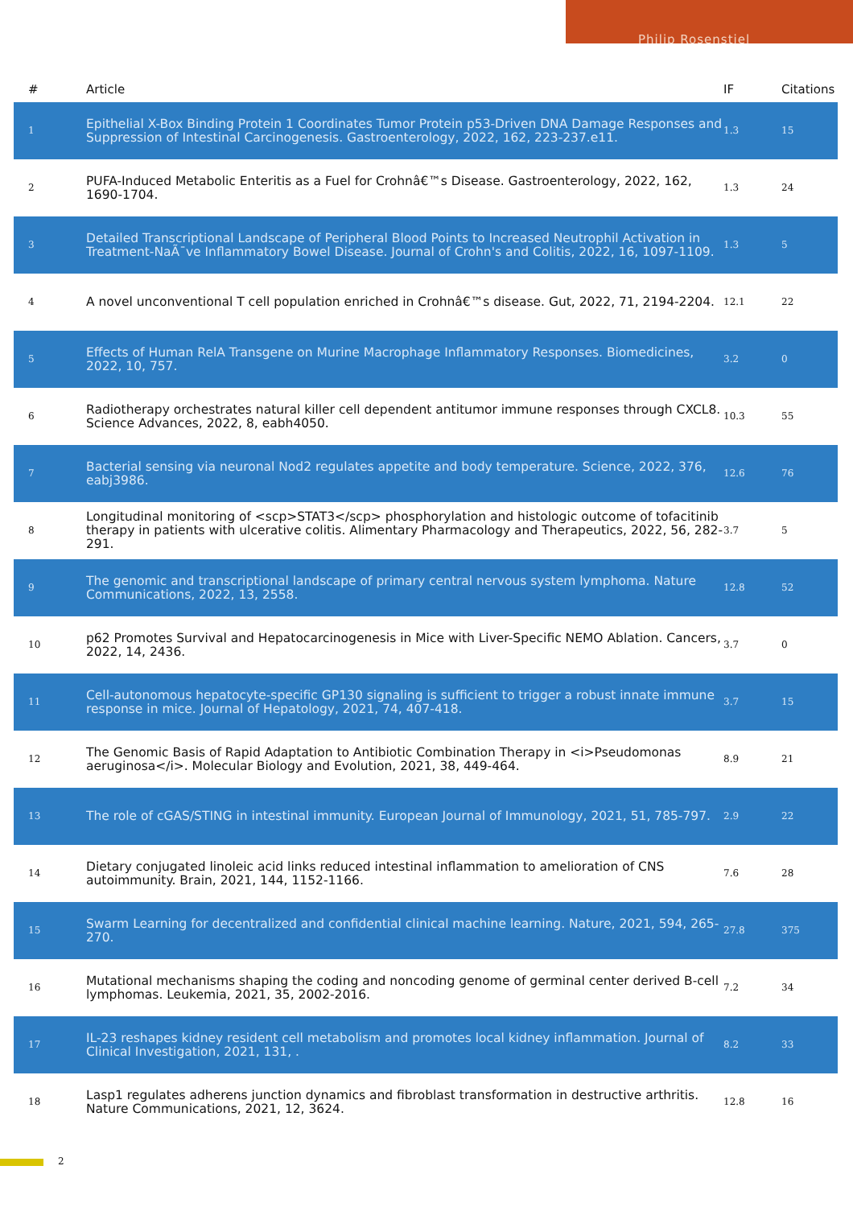Philip Rosenstiel
| # | Article | IF | Citations |
| --- | --- | --- | --- |
| 1 | Epithelial X-Box Binding Protein 1 Coordinates Tumor Protein p53-Driven DNA Damage Responses and Suppression of Intestinal Carcinogenesis. Gastroenterology, 2022, 162, 223-237.e11. | 1.3 | 15 |
| 2 | PUFA-Induced Metabolic Enteritis as a Fuel for Crohnâ€™s Disease. Gastroenterology, 2022, 162, 1690-1704. | 1.3 | 24 |
| 3 | Detailed Transcriptional Landscape of Peripheral Blood Points to Increased Neutrophil Activation in Treatment-NaÃ¯ve Inflammatory Bowel Disease. Journal of Crohn's and Colitis, 2022, 16, 1097-1109. | 1.3 | 5 |
| 4 | A novel unconventional T cell population enriched in Crohnâ€™s disease. Gut, 2022, 71, 2194-2204. | 12.1 | 22 |
| 5 | Effects of Human RelA Transgene on Murine Macrophage Inflammatory Responses. Biomedicines, 2022, 10, 757. | 3.2 | 0 |
| 6 | Radiotherapy orchestrates natural killer cell dependent antitumor immune responses through CXCL8. Science Advances, 2022, 8, eabh4050. | 10.3 | 55 |
| 7 | Bacterial sensing via neuronal Nod2 regulates appetite and body temperature. Science, 2022, 376, eabj3986. | 12.6 | 76 |
| 8 | Longitudinal monitoring of <scp>STAT3</scp> phosphorylation and histologic outcome of tofacitinib therapy in patients with ulcerative colitis. Alimentary Pharmacology and Therapeutics, 2022, 56, 282-291. | 3.7 | 5 |
| 9 | The genomic and transcriptional landscape of primary central nervous system lymphoma. Nature Communications, 2022, 13, 2558. | 12.8 | 52 |
| 10 | p62 Promotes Survival and Hepatocarcinogenesis in Mice with Liver-Specific NEMO Ablation. Cancers, 2022, 14, 2436. | 3.7 | 0 |
| 11 | Cell-autonomous hepatocyte-specific GP130 signaling is sufficient to trigger a robust innate immune response in mice. Journal of Hepatology, 2021, 74, 407-418. | 3.7 | 15 |
| 12 | The Genomic Basis of Rapid Adaptation to Antibiotic Combination Therapy in <i>Pseudomonas aeruginosa</i>. Molecular Biology and Evolution, 2021, 38, 449-464. | 8.9 | 21 |
| 13 | The role of cGAS/STING in intestinal immunity. European Journal of Immunology, 2021, 51, 785-797. | 2.9 | 22 |
| 14 | Dietary conjugated linoleic acid links reduced intestinal inflammation to amelioration of CNS autoimmunity. Brain, 2021, 144, 1152-1166. | 7.6 | 28 |
| 15 | Swarm Learning for decentralized and confidential clinical machine learning. Nature, 2021, 594, 265-270. | 27.8 | 375 |
| 16 | Mutational mechanisms shaping the coding and noncoding genome of germinal center derived B-cell lymphomas. Leukemia, 2021, 35, 2002-2016. | 7.2 | 34 |
| 17 | IL-23 reshapes kidney resident cell metabolism and promotes local kidney inflammation. Journal of Clinical Investigation, 2021, 131, . | 8.2 | 33 |
| 18 | Lasp1 regulates adherens junction dynamics and fibroblast transformation in destructive arthritis. Nature Communications, 2021, 12, 3624. | 12.8 | 16 |
2